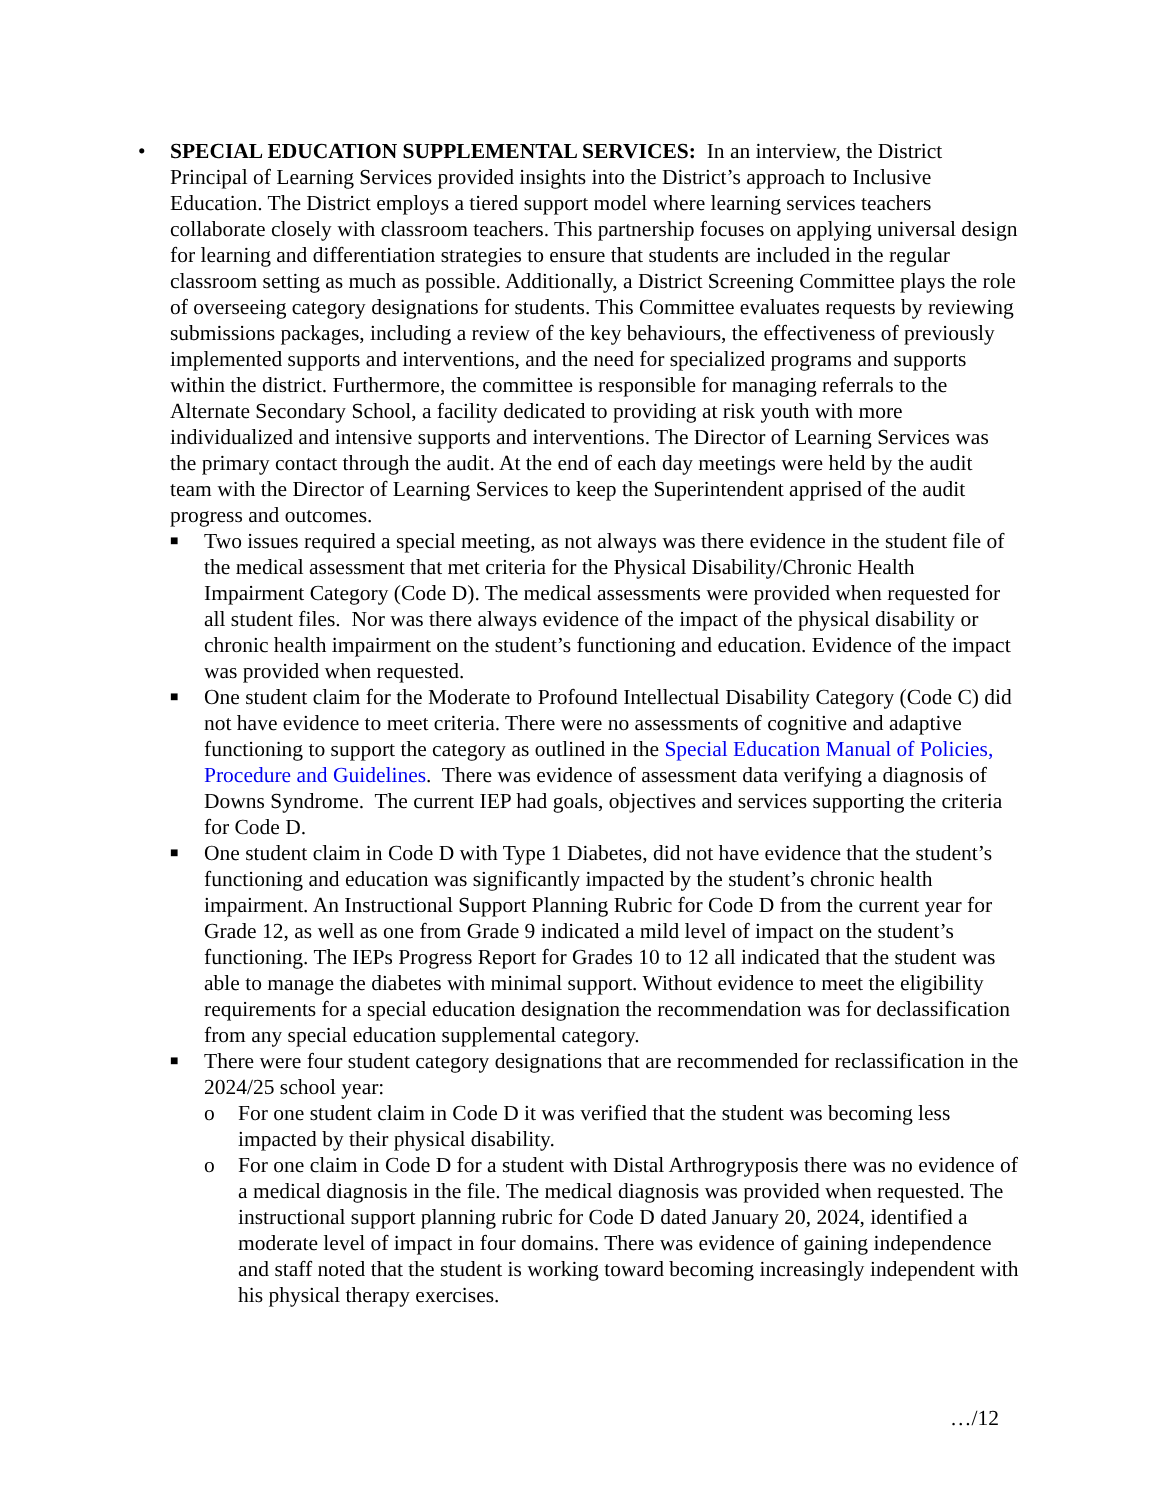• SPECIAL EDUCATION SUPPLEMENTAL SERVICES: In an interview, the District Principal of Learning Services provided insights into the District’s approach to Inclusive Education. The District employs a tiered support model where learning services teachers collaborate closely with classroom teachers. This partnership focuses on applying universal design for learning and differentiation strategies to ensure that students are included in the regular classroom setting as much as possible. Additionally, a District Screening Committee plays the role of overseeing category designations for students. This Committee evaluates requests by reviewing submissions packages, including a review of the key behaviours, the effectiveness of previously implemented supports and interventions, and the need for specialized programs and supports within the district. Furthermore, the committee is responsible for managing referrals to the Alternate Secondary School, a facility dedicated to providing at risk youth with more individualized and intensive supports and interventions. The Director of Learning Services was the primary contact through the audit. At the end of each day meetings were held by the audit team with the Director of Learning Services to keep the Superintendent apprised of the audit progress and outcomes.
■
Two issues required a special meeting, as not always was there evidence in the student file of the medical assessment that met criteria for the Physical Disability/Chronic Health Impairment Category (Code D). The medical assessments were provided when requested for all student files. Nor was there always evidence of the impact of the physical disability or chronic health impairment on the student’s functioning and education. Evidence of the impact was provided when requested.
■
One student claim for the Moderate to Profound Intellectual Disability Category (Code C) did not have evidence to meet criteria. There were no assessments of cognitive and adaptive functioning to support the category as outlined in the Special Education Manual of Policies, Procedure and Guidelines. There was evidence of assessment data verifying a diagnosis of Downs Syndrome. The current IEP had goals, objectives and services supporting the criteria for Code D.
■
One student claim in Code D with Type 1 Diabetes, did not have evidence that the student’s functioning and education was significantly impacted by the student’s chronic health impairment. An Instructional Support Planning Rubric for Code D from the current year for Grade 12, as well as one from Grade 9 indicated a mild level of impact on the student’s functioning. The IEPs Progress Report for Grades 10 to 12 all indicated that the student was able to manage the diabetes with minimal support. Without evidence to meet the eligibility requirements for a special education designation the recommendation was for declassification from any special education supplemental category.
■
There were four student category designations that are recommended for reclassification in the 2024/25 school year:
o For one student claim in Code D it was verified that the student was becoming less impacted by their physical disability.
o For one claim in Code D for a student with Distal Arthrogryposis there was no evidence of a medical diagnosis in the file. The medical diagnosis was provided when requested. The instructional support planning rubric for Code D dated January 20, 2024, identified a moderate level of impact in four domains. There was evidence of gaining independence and staff noted that the student is working toward becoming increasingly independent with his physical therapy exercises.
…/12